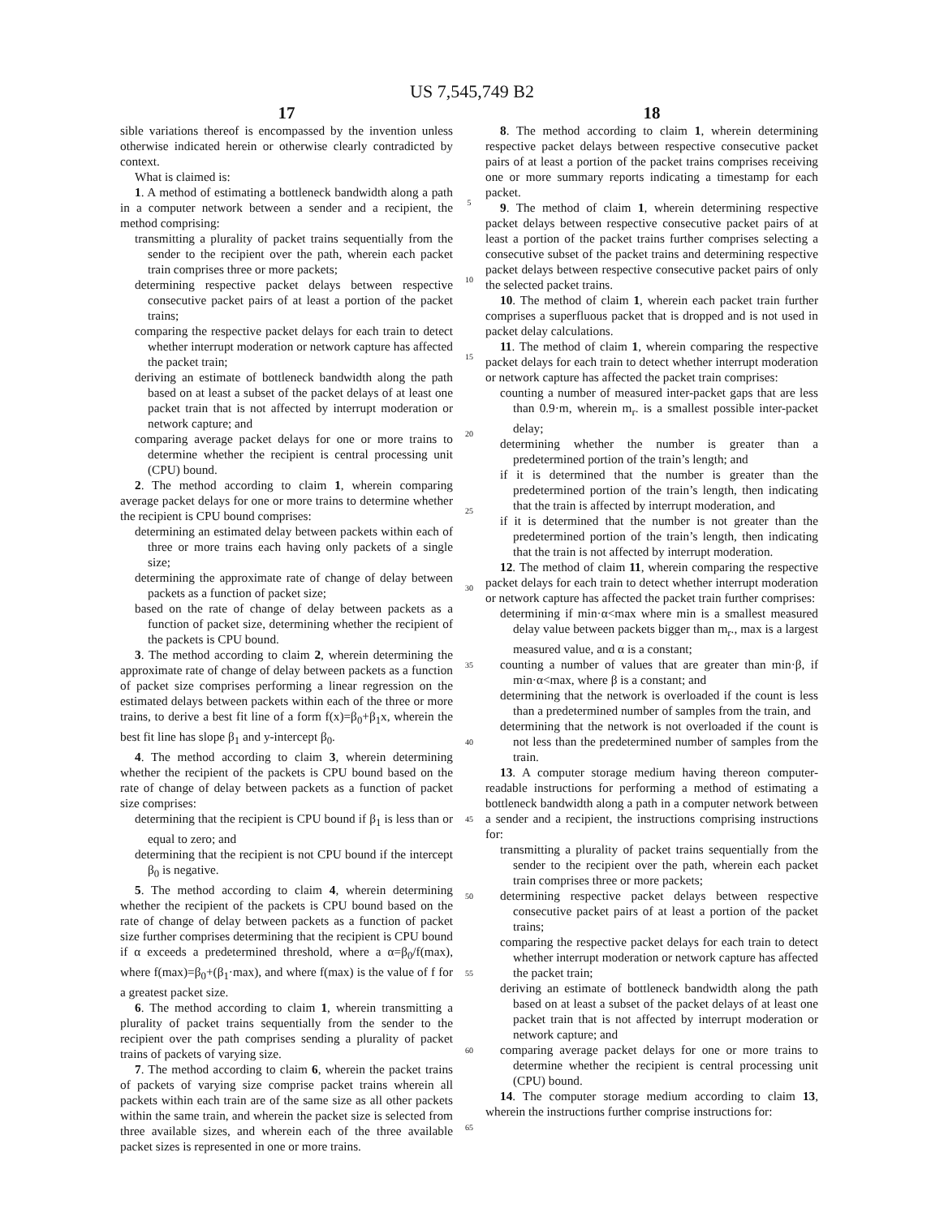US 7,545,749 B2
17
sible variations thereof is encompassed by the invention unless otherwise indicated herein or otherwise clearly contradicted by context.
What is claimed is:
1. A method of estimating a bottleneck bandwidth along a path in a computer network between a sender and a recipient, the method comprising:
transmitting a plurality of packet trains sequentially from the sender to the recipient over the path, wherein each packet train comprises three or more packets;
determining respective packet delays between respective consecutive packet pairs of at least a portion of the packet trains;
comparing the respective packet delays for each train to detect whether interrupt moderation or network capture has affected the packet train;
deriving an estimate of bottleneck bandwidth along the path based on at least a subset of the packet delays of at least one packet train that is not affected by interrupt moderation or network capture; and
comparing average packet delays for one or more trains to determine whether the recipient is central processing unit (CPU) bound.
2. The method according to claim 1, wherein comparing average packet delays for one or more trains to determine whether the recipient is CPU bound comprises:
determining an estimated delay between packets within each of three or more trains each having only packets of a single size;
determining the approximate rate of change of delay between packets as a function of packet size;
based on the rate of change of delay between packets as a function of packet size, determining whether the recipient of the packets is CPU bound.
3. The method according to claim 2, wherein determining the approximate rate of change of delay between packets as a function of packet size comprises performing a linear regression on the estimated delays between packets within each of the three or more trains, to derive a best fit line of a form f(x)=β<sub>0</sub>+β<sub>1</sub>x, wherein the best fit line has slope β<sub>1</sub> and y-intercept β<sub>0</sub>.
4. The method according to claim 3, wherein determining whether the recipient of the packets is CPU bound based on the rate of change of delay between packets as a function of packet size comprises:
determining that the recipient is CPU bound if β<sub>1</sub> is less than or equal to zero; and
determining that the recipient is not CPU bound if the intercept β<sub>0</sub> is negative.
5. The method according to claim 4, wherein determining whether the recipient of the packets is CPU bound based on the rate of change of delay between packets as a function of packet size further comprises determining that the recipient is CPU bound if α exceeds a predetermined threshold, where a α=β<sub>0</sub>/f(max), where f(max)=β<sub>0</sub>+(β<sub>1</sub>·max), and where f(max) is the value of f for a greatest packet size.
6. The method according to claim 1, wherein transmitting a plurality of packet trains sequentially from the sender to the recipient over the path comprises sending a plurality of packet trains of packets of varying size.
7. The method according to claim 6, wherein the packet trains of packets of varying size comprise packet trains wherein all packets within each train are of the same size as all other packets within the same train, and wherein the packet size is selected from three available sizes, and wherein each of the three available packet sizes is represented in one or more trains.
5
10
15
20
25
30
35
40
45
50
55
60
65
18
8. The method according to claim 1, wherein determining respective packet delays between respective consecutive packet pairs of at least a portion of the packet trains comprises receiving one or more summary reports indicating a timestamp for each packet.
9. The method of claim 1, wherein determining respective packet delays between respective consecutive packet pairs of at least a portion of the packet trains further comprises selecting a consecutive subset of the packet trains and determining respective packet delays between respective consecutive packet pairs of only the selected packet trains.
10. The method of claim 1, wherein each packet train further comprises a superfluous packet that is dropped and is not used in packet delay calculations.
11. The method of claim 1, wherein comparing the respective packet delays for each train to detect whether interrupt moderation or network capture has affected the packet train comprises:
counting a number of measured inter-packet gaps that are less than 0.9·m, wherein m<sub>r</sub>. is a smallest possible inter-packet delay;
determining whether the number is greater than a predetermined portion of the train’s length; and
if it is determined that the number is greater than the predetermined portion of the train’s length, then indicating that the train is affected by interrupt moderation, and
if it is determined that the number is not greater than the predetermined portion of the train’s length, then indicating that the train is not affected by interrupt moderation.
12. The method of claim 11, wherein comparing the respective packet delays for each train to detect whether interrupt moderation or network capture has affected the packet train further comprises:
determining if min·α<max where min is a smallest measured delay value between packets bigger than m<sub>r</sub>., max is a largest measured value, and α is a constant;
counting a number of values that are greater than min·β, if min·α<max, where β is a constant; and
determining that the network is overloaded if the count is less than a predetermined number of samples from the train, and
determining that the network is not overloaded if the count is not less than the predetermined number of samples from the train.
13. A computer storage medium having thereon computer-readable instructions for performing a method of estimating a bottleneck bandwidth along a path in a computer network between a sender and a recipient, the instructions comprising instructions for:
transmitting a plurality of packet trains sequentially from the sender to the recipient over the path, wherein each packet train comprises three or more packets;
determining respective packet delays between respective consecutive packet pairs of at least a portion of the packet trains;
comparing the respective packet delays for each train to detect whether interrupt moderation or network capture has affected the packet train;
deriving an estimate of bottleneck bandwidth along the path based on at least a subset of the packet delays of at least one packet train that is not affected by interrupt moderation or network capture; and
comparing average packet delays for one or more trains to determine whether the recipient is central processing unit (CPU) bound.
14. The computer storage medium according to claim 13, wherein the instructions further comprise instructions for: